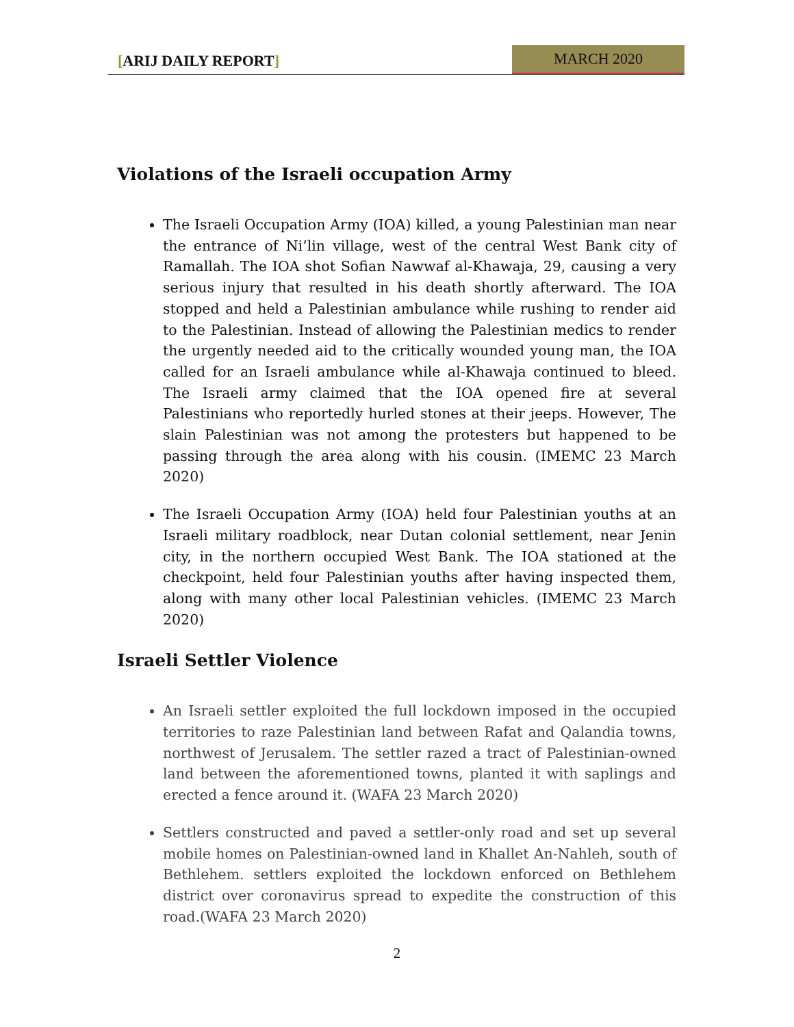[ARIJ DAILY REPORT]
MARCH 2020
Violations of the Israeli occupation Army
The Israeli Occupation Army (IOA) killed, a young Palestinian man near the entrance of Ni’lin village, west of the central West Bank city of Ramallah. The IOA shot Sofian Nawwaf al-Khawaja, 29, causing a very serious injury that resulted in his death shortly afterward. The IOA stopped and held a Palestinian ambulance while rushing to render aid to the Palestinian. Instead of allowing the Palestinian medics to render the urgently needed aid to the critically wounded young man, the IOA called for an Israeli ambulance while al-Khawaja continued to bleed. The Israeli army claimed that the IOA opened fire at several Palestinians who reportedly hurled stones at their jeeps. However, The slain Palestinian was not among the protesters but happened to be passing through the area along with his cousin. (IMEMC 23 March 2020)
The Israeli Occupation Army (IOA) held four Palestinian youths at an Israeli military roadblock, near Dutan colonial settlement, near Jenin city, in the northern occupied West Bank. The IOA stationed at the checkpoint, held four Palestinian youths after having inspected them, along with many other local Palestinian vehicles. (IMEMC 23 March 2020)
Israeli Settler Violence
An Israeli settler exploited the full lockdown imposed in the occupied territories to raze Palestinian land between Rafat and Qalandia towns, northwest of Jerusalem. The settler razed a tract of Palestinian-owned land between the aforementioned towns, planted it with saplings and erected a fence around it. (WAFA 23 March 2020)
Settlers constructed and paved a settler-only road and set up several mobile homes on Palestinian-owned land in Khallet An-Nahleh, south of Bethlehem. settlers exploited the lockdown enforced on Bethlehem district over coronavirus spread to expedite the construction of this road.(WAFA 23 March 2020)
2